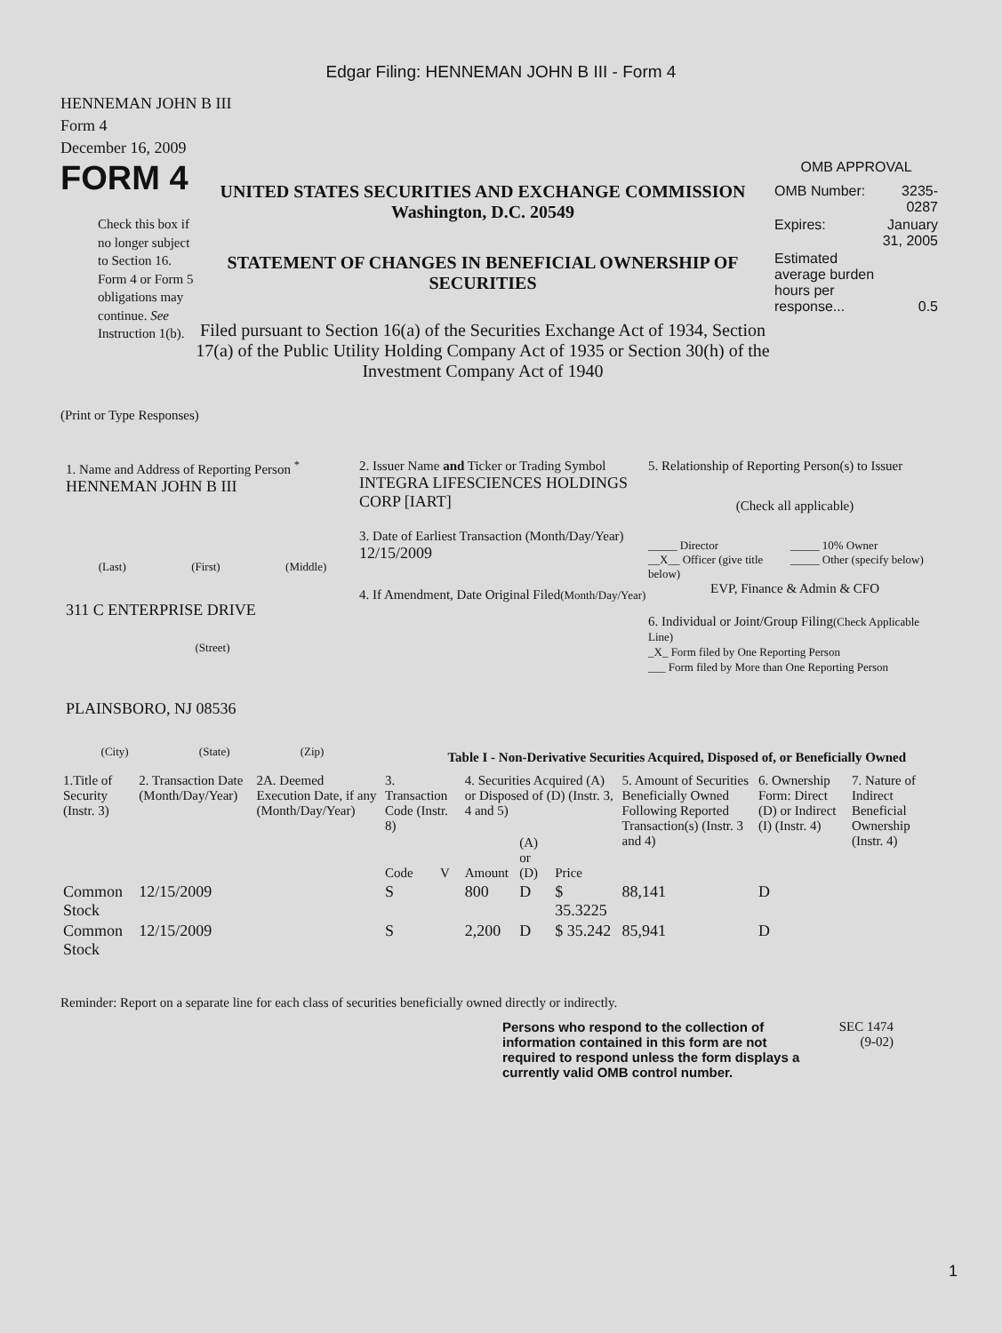Edgar Filing: HENNEMAN JOHN B III - Form 4
HENNEMAN JOHN B III
Form 4
December 16, 2009
FORM 4
Check this box if no longer subject to Section 16. Form 4 or Form 5 obligations may continue. See Instruction 1(b).
UNITED STATES SECURITIES AND EXCHANGE COMMISSION
Washington, D.C. 20549
STATEMENT OF CHANGES IN BENEFICIAL OWNERSHIP OF SECURITIES
Filed pursuant to Section 16(a) of the Securities Exchange Act of 1934, Section 17(a) of the Public Utility Holding Company Act of 1935 or Section 30(h) of the Investment Company Act of 1940
OMB APPROVAL
| OMB Number: | 3235-0287 |
| Expires: | January 31, 2005 |
| Estimated average burden hours per response... | 0.5 |
(Print or Type Responses)
1. Name and Address of Reporting Person <sup>*</sup>
HENNEMAN JOHN B III
(Last) (First) (Middle)
311 C ENTERPRISE DRIVE
(Street)
PLAINSBORO, NJ 08536
(City) (State) (Zip)
2. Issuer Name and Ticker or Trading Symbol
INTEGRA LIFESCIENCES HOLDINGS CORP [IART]
3. Date of Earliest Transaction (Month/Day/Year)
12/15/2009
4. If Amendment, Date Original Filed(Month/Day/Year)
5. Relationship of Reporting Person(s) to Issuer
(Check all applicable)
_____ Director
__X__ Officer (give title below)
_____ 10% Owner
_____ Other (specify below)
EVP, Finance & Admin & CFO
6. Individual or Joint/Group Filing(Check Applicable Line)
_X_ Form filed by One Reporting Person
___ Form filed by More than One Reporting Person
Table I - Non-Derivative Securities Acquired, Disposed of, or Beneficially Owned
| 1.Title of Security (Instr. 3) | 2. Transaction Date (Month/Day/Year) | 2A. Deemed Execution Date, if any (Month/Day/Year) | 3. Transaction Code (Instr. 8) | | 4. Securities Acquired (A) or Disposed of (D) (Instr. 3, 4 and 5) | | | 5. Amount of Securities Beneficially Owned Following Reported Transaction(s) (Instr. 3 and 4) | 6. Ownership Form: Direct (D) or Indirect (I) (Instr. 4) | 7. Nature of Indirect Beneficial Ownership (Instr. 4) |
| --- | --- | --- | --- | --- | --- | --- | --- | --- | --- | --- |
| | | | Code | V | Amount | (A) or (D) | Price | | | |
| Common Stock | 12/15/2009 | | S | | 800 | D | $ 35.3225 | 88,141 | D | |
| Common Stock | 12/15/2009 | | S | | 2,200 | D | $ 35.242 | 85,941 | D | |
Reminder: Report on a separate line for each class of securities beneficially owned directly or indirectly.
Persons who respond to the collection of information contained in this form are not required to respond unless the form displays a currently valid OMB control number.
SEC 1474 (9-02)
1